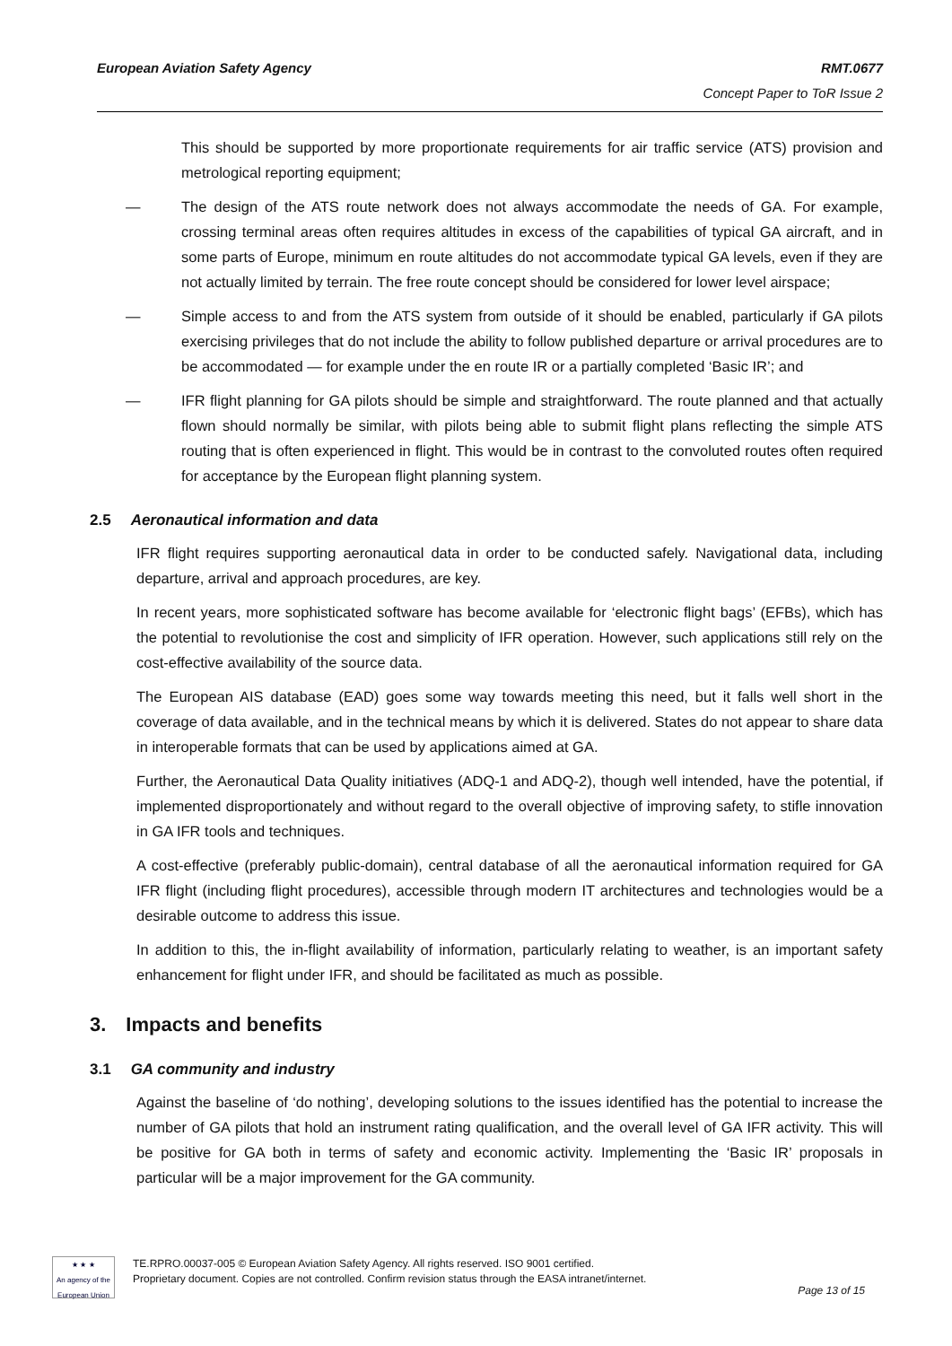European Aviation Safety Agency RMT.0677
Concept Paper to ToR Issue 2
This should be supported by more proportionate requirements for air traffic service (ATS) provision and metrological reporting equipment;
— The design of the ATS route network does not always accommodate the needs of GA. For example, crossing terminal areas often requires altitudes in excess of the capabilities of typical GA aircraft, and in some parts of Europe, minimum en route altitudes do not accommodate typical GA levels, even if they are not actually limited by terrain. The free route concept should be considered for lower level airspace;
— Simple access to and from the ATS system from outside of it should be enabled, particularly if GA pilots exercising privileges that do not include the ability to follow published departure or arrival procedures are to be accommodated — for example under the en route IR or a partially completed ‘Basic IR’; and
— IFR flight planning for GA pilots should be simple and straightforward. The route planned and that actually flown should normally be similar, with pilots being able to submit flight plans reflecting the simple ATS routing that is often experienced in flight. This would be in contrast to the convoluted routes often required for acceptance by the European flight planning system.
2.5 Aeronautical information and data
IFR flight requires supporting aeronautical data in order to be conducted safely. Navigational data, including departure, arrival and approach procedures, are key.
In recent years, more sophisticated software has become available for ‘electronic flight bags’ (EFBs), which has the potential to revolutionise the cost and simplicity of IFR operation. However, such applications still rely on the cost-effective availability of the source data.
The European AIS database (EAD) goes some way towards meeting this need, but it falls well short in the coverage of data available, and in the technical means by which it is delivered. States do not appear to share data in interoperable formats that can be used by applications aimed at GA.
Further, the Aeronautical Data Quality initiatives (ADQ-1 and ADQ-2), though well intended, have the potential, if implemented disproportionately and without regard to the overall objective of improving safety, to stifle innovation in GA IFR tools and techniques.
A cost-effective (preferably public-domain), central database of all the aeronautical information required for GA IFR flight (including flight procedures), accessible through modern IT architectures and technologies would be a desirable outcome to address this issue.
In addition to this, the in-flight availability of information, particularly relating to weather, is an important safety enhancement for flight under IFR, and should be facilitated as much as possible.
3. Impacts and benefits
3.1 GA community and industry
Against the baseline of ‘do nothing’, developing solutions to the issues identified has the potential to increase the number of GA pilots that hold an instrument rating qualification, and the overall level of GA IFR activity. This will be positive for GA both in terms of safety and economic activity. Implementing the ‘Basic IR’ proposals in particular will be a major improvement for the GA community.
★ ★ ★
An agency of the European Union
TE.RPRO.00037-005 © European Aviation Safety Agency. All rights reserved. ISO 9001 certified.
Proprietary document. Copies are not controlled. Confirm revision status through the EASA intranet/internet.
Page 13 of 15